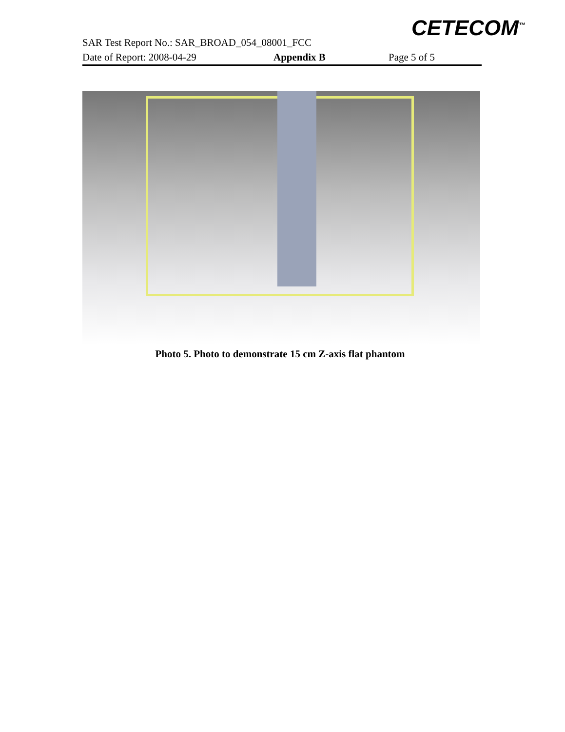CETECOM<sup>™</sup>
SAR Test Report No.: SAR_BROAD_054_08001_FCC
Date of Report: 2008-04-29 Appendix B Page 5 of 5
Photo 5. Photo to demonstrate 15 cm Z-axis flat phantom